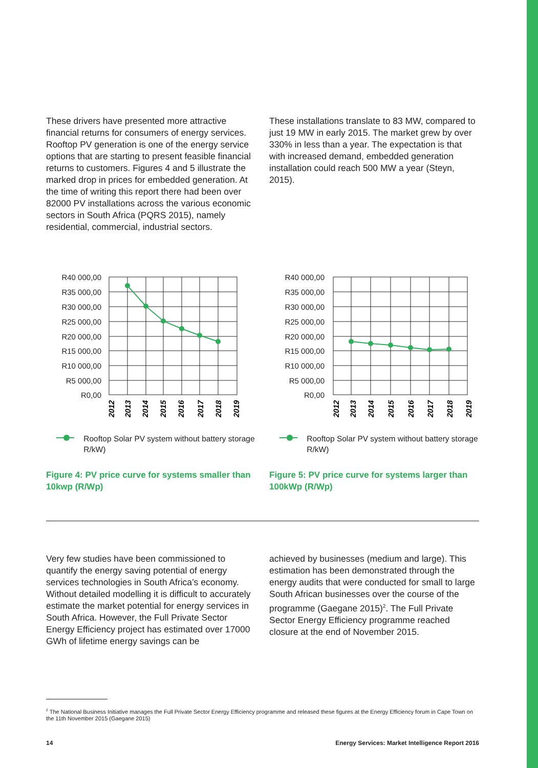These drivers have presented more attractive financial returns for consumers of energy services. Rooftop PV generation is one of the energy service options that are starting to present feasible financial returns to customers. Figures 4 and 5 illustrate the marked drop in prices for embedded generation. At the time of writing this report there had been over 82000 PV installations across the various economic sectors in South Africa (PQRS 2015), namely residential, commercial, industrial sectors.
These installations translate to 83 MW, compared to just 19 MW in early 2015. The market grew by over 330% in less than a year. The expectation is that with increased demand, embedded generation installation could reach 500 MW a year (Steyn, 2015).
R40 000,00
R35 000,00
R30 000,00
R25 000,00
R20 000,00
R15 000,00
R10 000,00
R5 000,00
R0,00
2012
2013
2014
2015
2016
2017
2018
2019
Rooftop Solar PV system without battery storage R/kW)
Figure 4: PV price curve for systems smaller than 10kwp (R/Wp)
R40 000,00
R35 000,00
R30 000,00
R25 000,00
R20 000,00
R15 000,00
R10 000,00
R5 000,00
R0,00
2012
2013
2014
2015
2016
2017
2018
2019
Rooftop Solar PV system without battery storage R/kW)
Figure 5: PV price curve for systems larger than 100kWp (R/Wp)
Very few studies have been commissioned to quantify the energy saving potential of energy services technologies in South Africa’s economy. Without detailed modelling it is difficult to accurately estimate the market potential for energy services in South Africa. However, the Full Private Sector Energy Efficiency project has estimated over 17000 GWh of lifetime energy savings can be
achieved by businesses (medium and large). This estimation has been demonstrated through the energy audits that were conducted for small to large South African businesses over the course of the programme (Gaegane 2015)<sup>2</sup>. The Full Private Sector Energy Efficiency programme reached closure at the end of November 2015.
<sup>2</sup> The National Business Initiative manages the Full Private Sector Energy Efficiency programme and released these figures at the Energy Efficiency forum in Cape Town on the 11th November 2015 (Gaegane 2015)
14 Energy Services: Market Intelligence Report 2016